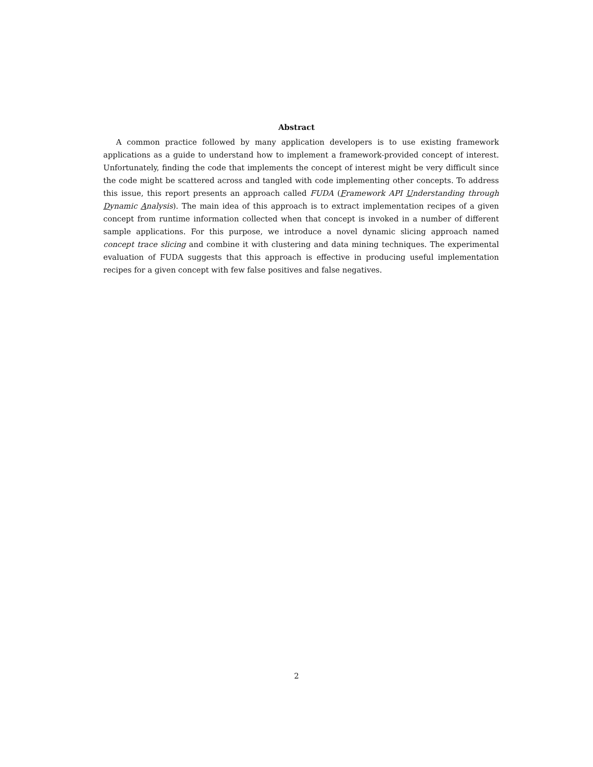Abstract
A common practice followed by many application developers is to use existing framework applications as a guide to understand how to implement a framework-provided concept of interest. Unfortunately, finding the code that implements the concept of interest might be very difficult since the code might be scattered across and tangled with code implementing other concepts. To address this issue, this report presents an approach called FUDA (Framework API Understanding through Dynamic Analysis). The main idea of this approach is to extract implementation recipes of a given concept from runtime information collected when that concept is invoked in a number of different sample applications. For this purpose, we introduce a novel dynamic slicing approach named concept trace slicing and combine it with clustering and data mining techniques. The experimental evaluation of FUDA suggests that this approach is effective in producing useful implementation recipes for a given concept with few false positives and false negatives.
2